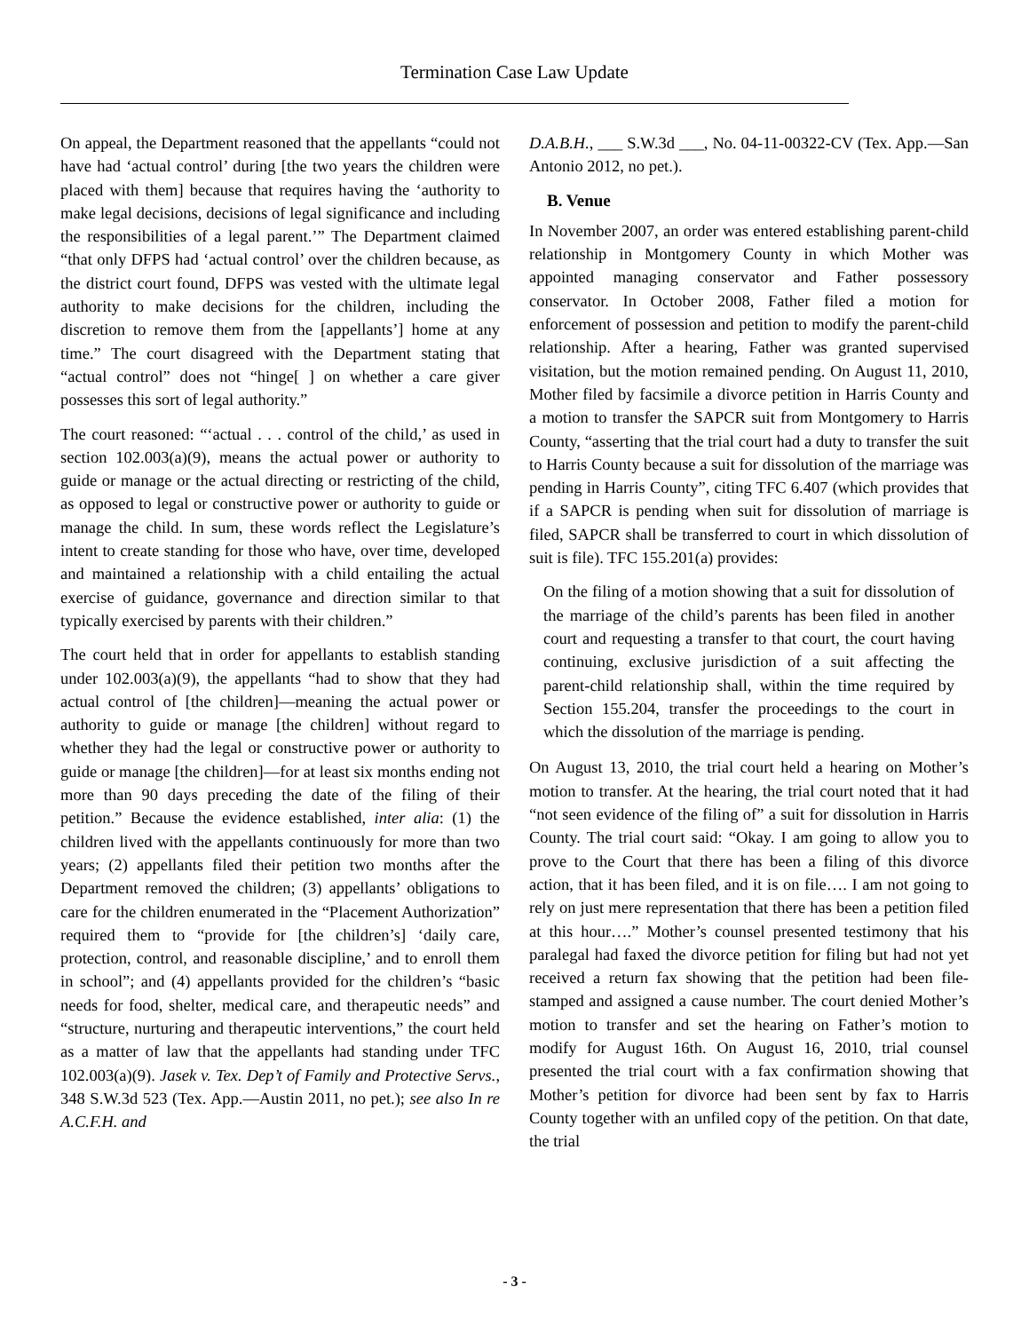Termination Case Law Update
On appeal, the Department reasoned that the appellants “could not have had ‘actual control’ during [the two years the children were placed with them] because that requires having the ‘authority to make legal decisions, decisions of legal significance and including the responsibilities of a legal parent.’” The Department claimed “that only DFPS had ‘actual control’ over the children because, as the district court found, DFPS was vested with the ultimate legal authority to make decisions for the children, including the discretion to remove them from the [appellants’] home at any time.” The court disagreed with the Department stating that “actual control” does not “hinge[ ] on whether a care giver possesses this sort of legal authority.”
The court reasoned: “‘actual . . . control of the child,’ as used in section 102.003(a)(9), means the actual power or authority to guide or manage or the actual directing or restricting of the child, as opposed to legal or constructive power or authority to guide or manage the child. In sum, these words reflect the Legislature’s intent to create standing for those who have, over time, developed and maintained a relationship with a child entailing the actual exercise of guidance, governance and direction similar to that typically exercised by parents with their children.”
The court held that in order for appellants to establish standing under 102.003(a)(9), the appellants “had to show that they had actual control of [the children]—meaning the actual power or authority to guide or manage [the children] without regard to whether they had the legal or constructive power or authority to guide or manage [the children]—for at least six months ending not more than 90 days preceding the date of the filing of their petition.” Because the evidence established, inter alia: (1) the children lived with the appellants continuously for more than two years; (2) appellants filed their petition two months after the Department removed the children; (3) appellants’ obligations to care for the children enumerated in the “Placement Authorization” required them to “provide for [the children’s] ‘daily care, protection, control, and reasonable discipline,’ and to enroll them in school”; and (4) appellants provided for the children’s “basic needs for food, shelter, medical care, and therapeutic needs” and “structure, nurturing and therapeutic interventions,” the court held as a matter of law that the appellants had standing under TFC 102.003(a)(9). Jasek v. Tex. Dep’t of Family and Protective Servs., 348 S.W.3d 523 (Tex. App.—Austin 2011, no pet.); see also In re A.C.F.H. and
D.A.B.H., ___ S.W.3d ___, No. 04-11-00322-CV (Tex. App.—San Antonio 2012, no pet.).
B. Venue
In November 2007, an order was entered establishing parent-child relationship in Montgomery County in which Mother was appointed managing conservator and Father possessory conservator. In October 2008, Father filed a motion for enforcement of possession and petition to modify the parent-child relationship. After a hearing, Father was granted supervised visitation, but the motion remained pending. On August 11, 2010, Mother filed by facsimile a divorce petition in Harris County and a motion to transfer the SAPCR suit from Montgomery to Harris County, “asserting that the trial court had a duty to transfer the suit to Harris County because a suit for dissolution of the marriage was pending in Harris County”, citing TFC 6.407 (which provides that if a SAPCR is pending when suit for dissolution of marriage is filed, SAPCR shall be transferred to court in which dissolution of suit is file). TFC 155.201(a) provides:
On the filing of a motion showing that a suit for dissolution of the marriage of the child’s parents has been filed in another court and requesting a transfer to that court, the court having continuing, exclusive jurisdiction of a suit affecting the parent-child relationship shall, within the time required by Section 155.204, transfer the proceedings to the court in which the dissolution of the marriage is pending.
On August 13, 2010, the trial court held a hearing on Mother’s motion to transfer. At the hearing, the trial court noted that it had “not seen evidence of the filing of” a suit for dissolution in Harris County. The trial court said: “Okay. I am going to allow you to prove to the Court that there has been a filing of this divorce action, that it has been filed, and it is on file…. I am not going to rely on just mere representation that there has been a petition filed at this hour….” Mother’s counsel presented testimony that his paralegal had faxed the divorce petition for filing but had not yet received a return fax showing that the petition had been file-stamped and assigned a cause number. The court denied Mother’s motion to transfer and set the hearing on Father’s motion to modify for August 16th. On August 16, 2010, trial counsel presented the trial court with a fax confirmation showing that Mother’s petition for divorce had been sent by fax to Harris County together with an unfiled copy of the petition. On that date, the trial
- 3 -